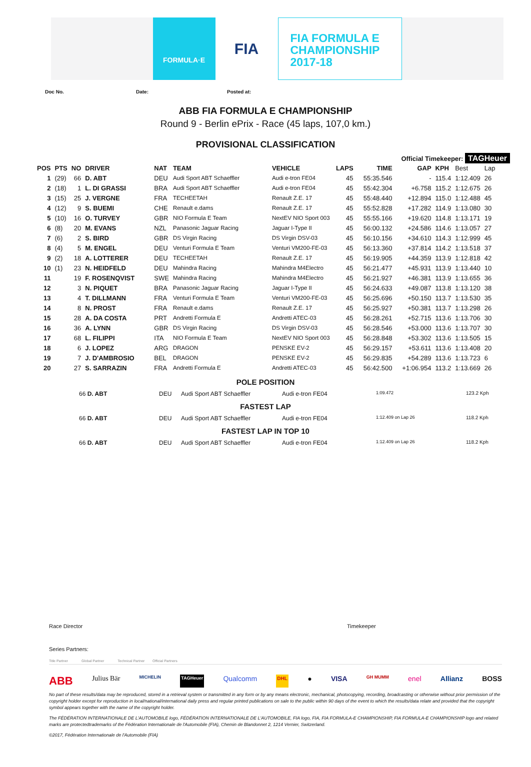FORMULA·E
FIA
FIA FORMULA E
CHAMPIONSHIP
2017-18
Doc No. Date: Posted at:
ABB FIA FORMULA E CHAMPIONSHIP
Round 9 - Berlin ePrix - Race (45 laps, 107,0 km.)
PROVISIONAL CLASSIFICATION
Official Timekeeper: TAGHeuer
| POS | PTS | NO | DRIVER | NAT | TEAM | VEHICLE | LAPS | TIME | GAP | KPH | Best | Lap |
| --- | --- | --- | --- | --- | --- | --- | --- | --- | --- | --- | --- | --- |
| 1 | (29) | 66 | D. ABT | DEU | Audi Sport ABT Schaeffler | Audi e-tron FE04 | 45 | 55:35.546 | - | 115.4 | 1:12.409 | 26 |
| 2 | (18) | 1 | L. DI GRASSI | BRA | Audi Sport ABT Schaeffler | Audi e-tron FE04 | 45 | 55:42.304 | +6.758 | 115.2 | 1:12.675 | 26 |
| 3 | (15) | 25 | J. VERGNE | FRA | TECHEETAH | Renault Z.E. 17 | 45 | 55:48.440 | +12.894 | 115.0 | 1:12.488 | 45 |
| 4 | (12) | 9 | S. BUEMI | CHE | Renault e.dams | Renault Z.E. 17 | 45 | 55:52.828 | +17.282 | 114.9 | 1:13.080 | 30 |
| 5 | (10) | 16 | O. TURVEY | GBR | NIO Formula E Team | NextEV NIO Sport 003 | 45 | 55:55.166 | +19.620 | 114.8 | 1:13.171 | 19 |
| 6 | (8) | 20 | M. EVANS | NZL | Panasonic Jaguar Racing | Jaguar I-Type II | 45 | 56:00.132 | +24.586 | 114.6 | 1:13.057 | 27 |
| 7 | (6) | 2 | S. BIRD | GBR | DS Virgin Racing | DS Virgin DSV-03 | 45 | 56:10.156 | +34.610 | 114.3 | 1:12.999 | 45 |
| 8 | (4) | 5 | M. ENGEL | DEU | Venturi Formula E Team | Venturi VM200-FE-03 | 45 | 56:13.360 | +37.814 | 114.2 | 1:13.518 | 37 |
| 9 | (2) | 18 | A. LOTTERER | DEU | TECHEETAH | Renault Z.E. 17 | 45 | 56:19.905 | +44.359 | 113.9 | 1:12.818 | 42 |
| 10 | (1) | 23 | N. HEIDFELD | DEU | Mahindra Racing | Mahindra M4Electro | 45 | 56:21.477 | +45.931 | 113.9 | 1:13.440 | 10 |
| 11 | | 19 | F. ROSENQVIST | SWE | Mahindra Racing | Mahindra M4Electro | 45 | 56:21.927 | +46.381 | 113.9 | 1:13.655 | 36 |
| 12 | | 3 | N. PIQUET | BRA | Panasonic Jaguar Racing | Jaguar I-Type II | 45 | 56:24.633 | +49.087 | 113.8 | 1:13.120 | 38 |
| 13 | | 4 | T. DILLMANN | FRA | Venturi Formula E Team | Venturi VM200-FE-03 | 45 | 56:25.696 | +50.150 | 113.7 | 1:13.530 | 35 |
| 14 | | 8 | N. PROST | FRA | Renault e.dams | Renault Z.E. 17 | 45 | 56:25.927 | +50.381 | 113.7 | 1:13.298 | 26 |
| 15 | | 28 | A. DA COSTA | PRT | Andretti Formula E | Andretti ATEC-03 | 45 | 56:28.261 | +52.715 | 113.6 | 1:13.706 | 30 |
| 16 | | 36 | A. LYNN | GBR | DS Virgin Racing | DS Virgin DSV-03 | 45 | 56:28.546 | +53.000 | 113.6 | 1:13.707 | 30 |
| 17 | | 68 | L. FILIPPI | ITA | NIO Formula E Team | NextEV NIO Sport 003 | 45 | 56:28.848 | +53.302 | 113.6 | 1:13.505 | 15 |
| 18 | | 6 | J. LOPEZ | ARG | DRAGON | PENSKE EV-2 | 45 | 56:29.157 | +53.611 | 113.6 | 1:13.408 | 20 |
| 19 | | 7 | J. D'AMBROSIO | BEL | DRAGON | PENSKE EV-2 | 45 | 56:29.835 | +54.289 | 113.6 | 1:13.723 | 6 |
| 20 | | 27 | S. SARRAZIN | FRA | Andretti Formula E | Andretti ATEC-03 | 45 | 56:42.500 | +1:06.954 | 113.2 | 1:13.669 | 26 |
POLE POSITION
66 D. ABT DEU Audi Sport ABT Schaeffler Audi e-tron FE04 1:09.472 123.2 Kph
FASTEST LAP
66 D. ABT DEU Audi Sport ABT Schaeffler Audi e-tron FE04 1:12.409 on Lap 26 118.2 Kph
FASTEST LAP IN TOP 10
66 D. ABT DEU Audi Sport ABT Schaeffler Audi e-tron FE04 1:12.409 on Lap 26 118.2 Kph
Race Director Timekeeper
Series Partners:
Title Partner Global Partner Technical Partner Official Partners
ABB Julius Bär MICHELIN TAGHeuer Qualcomm DHL ● VISA GH MUMM enel Allianz BOSS
No part of these results/data may be reproduced, stored in a retrieval system or transmitted in any form or by any means electronic, mechanical, photocopying, recording, broadcasting or otherwise without prior permission of the copyright holder except for reproduction in local/national/international daily press and regular printed publications on sale to the public within 90 days of the event to which the results/data relate and provided that the copyright symbol appears together with the name of the copyright holder.
The FÉDÉRATION INTERNATIONALE DE L'AUTOMOBILE logo, FÉDÉRATION INTERNATIONALE DE L'AUTOMOBILE, FIA logo, FIA, FIA FORMULA-E CHAMPIONSHIP, FIA FORMULA-E CHAMPIONSHIP logo and related marks are protectedtrademarks of the Fédération Internationale de l'Automobile (FIA), Chemin de Blandonnet 2, 1214 Vernier, Switzerland.
©2017, Fédération Internationale de l'Automobile (FIA)